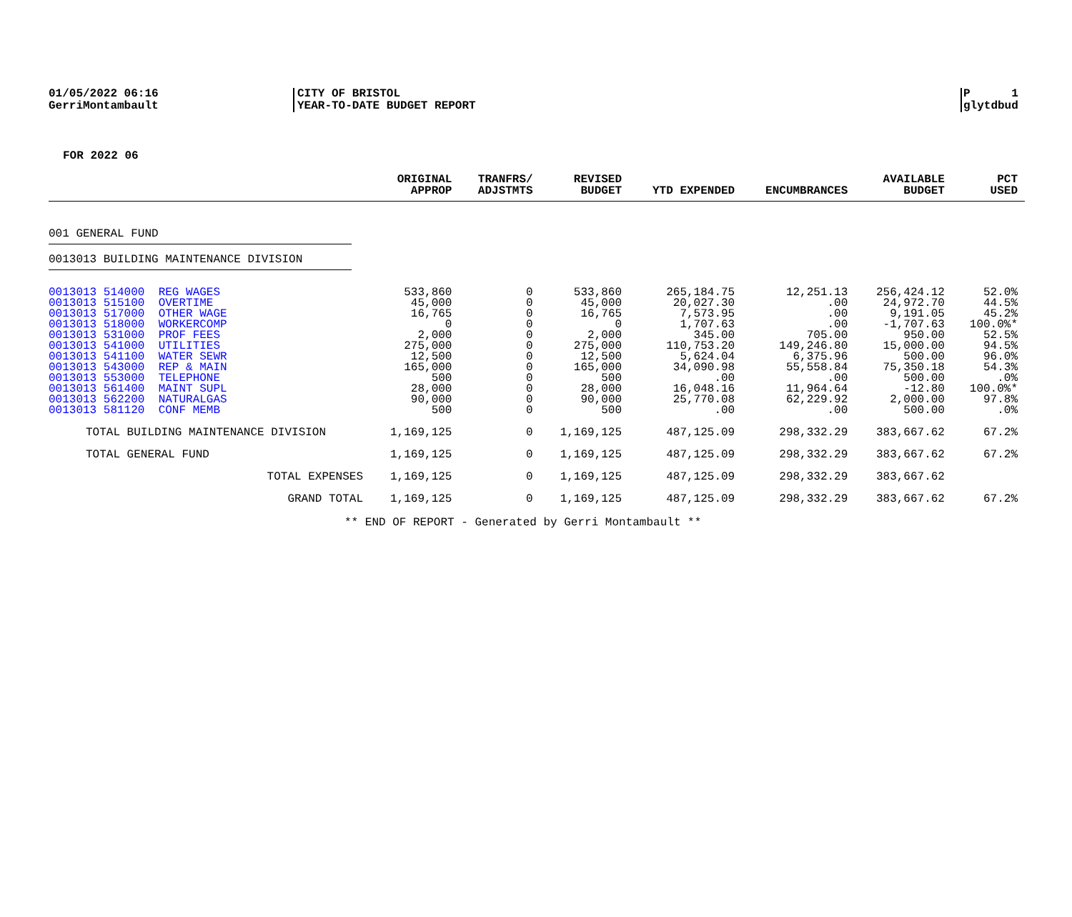01/05/2022 06:16
GerriMontambault
CITY OF BRISTOL
YEAR-TO-DATE BUDGET REPORT
P 1
glytdbud
FOR 2022 06
| | ORIGINAL APPROP | TRANFRS/ ADJSTMTS | REVISED BUDGET | YTD EXPENDED | ENCUMBRANCES | AVAILABLE BUDGET | PCT USED |
| --- | --- | --- | --- | --- | --- | --- | --- |
| 001 GENERAL FUND | | | | | | | |
| 0013013 BUILDING MAINTENANCE DIVISION | | | | | | | |
| 0013013 514000 REG WAGES | 533,860 | 0 | 533,860 | 265,184.75 | 12,251.13 | 256,424.12 | 52.0% |
| 0013013 515100 OVERTIME | 45,000 | 0 | 45,000 | 20,027.30 | .00 | 24,972.70 | 44.5% |
| 0013013 517000 OTHER WAGE | 16,765 | 0 | 16,765 | 7,573.95 | .00 | 9,191.05 | 45.2% |
| 0013013 518000 WORKERCOMP | 0 | 0 | 0 | 1,707.63 | .00 | -1,707.63 | 100.0%* |
| 0013013 531000 PROF FEES | 2,000 | 0 | 2,000 | 345.00 | 705.00 | 950.00 | 52.5% |
| 0013013 541000 UTILITIES | 275,000 | 0 | 275,000 | 110,753.20 | 149,246.80 | 15,000.00 | 94.5% |
| 0013013 541100 WATER SEWR | 12,500 | 0 | 12,500 | 5,624.04 | 6,375.96 | 500.00 | 96.0% |
| 0013013 543000 REP & MAIN | 165,000 | 0 | 165,000 | 34,090.98 | 55,558.84 | 75,350.18 | 54.3% |
| 0013013 553000 TELEPHONE | 500 | 0 | 500 | .00 | .00 | 500.00 | .0% |
| 0013013 561400 MAINT SUPL | 28,000 | 0 | 28,000 | 16,048.16 | 11,964.64 | -12.80 | 100.0%* |
| 0013013 562200 NATURALGAS | 90,000 | 0 | 90,000 | 25,770.08 | 62,229.92 | 2,000.00 | 97.8% |
| 0013013 581120 CONF MEMB | 500 | 0 | 500 | .00 | .00 | 500.00 | .0% |
| TOTAL BUILDING MAINTENANCE DIVISION | 1,169,125 | 0 | 1,169,125 | 487,125.09 | 298,332.29 | 383,667.62 | 67.2% |
| TOTAL GENERAL FUND | 1,169,125 | 0 | 1,169,125 | 487,125.09 | 298,332.29 | 383,667.62 | 67.2% |
| TOTAL EXPENSES | 1,169,125 | 0 | 1,169,125 | 487,125.09 | 298,332.29 | 383,667.62 | |
| GRAND TOTAL | 1,169,125 | 0 | 1,169,125 | 487,125.09 | 298,332.29 | 383,667.62 | 67.2% |
** END OF REPORT - Generated by Gerri Montambault **